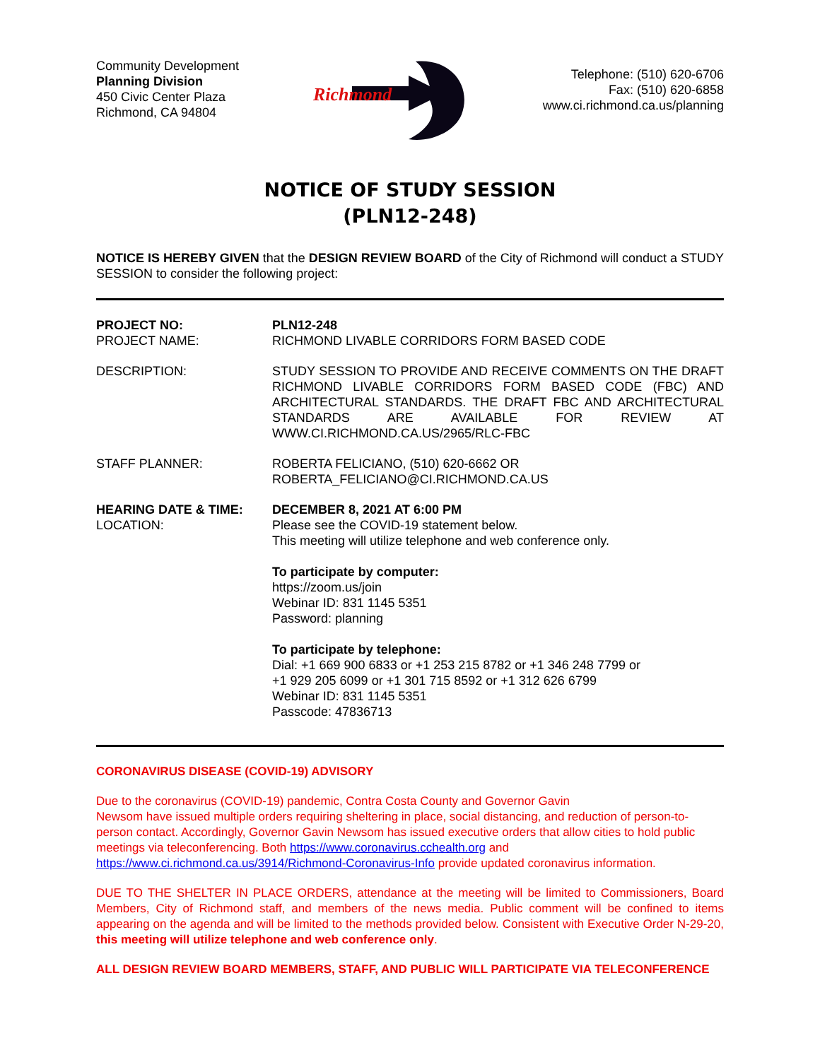Community Development
Planning Division
450 Civic Center Plaza
Richmond, CA 94804
Richmond
Telephone: (510) 620-6706
Fax: (510) 620-6858
www.ci.richmond.ca.us/planning
NOTICE OF STUDY SESSION
(PLN12-248)
NOTICE IS HEREBY GIVEN that the DESIGN REVIEW BOARD of the City of Richmond will conduct a STUDY SESSION to consider the following project:
PROJECT NO:
PROJECT NAME:
PLN12-248
RICHMOND LIVABLE CORRIDORS FORM BASED CODE
DESCRIPTION: STUDY SESSION TO PROVIDE AND RECEIVE COMMENTS ON THE DRAFT RICHMOND LIVABLE CORRIDORS FORM BASED CODE (FBC) AND ARCHITECTURAL STANDARDS. THE DRAFT FBC AND ARCHITECTURAL STANDARDS ARE AVAILABLE FOR REVIEW AT WWW.CI.RICHMOND.CA.US/2965/RLC-FBC
STAFF PLANNER: ROBERTA FELICIANO, (510) 620-6662 OR
ROBERTA_FELICIANO@CI.RICHMOND.CA.US
HEARING DATE & TIME:
LOCATION:
DECEMBER 8, 2021 AT 6:00 PM
Please see the COVID-19 statement below.
This meeting will utilize telephone and web conference only.
To participate by computer:
https://zoom.us/join
Webinar ID: 831 1145 5351
Password: planning
To participate by telephone:
Dial: +1 669 900 6833 or +1 253 215 8782 or +1 346 248 7799 or
+1 929 205 6099 or +1 301 715 8592 or +1 312 626 6799
Webinar ID: 831 1145 5351
Passcode: 47836713
CORONAVIRUS DISEASE (COVID-19) ADVISORY
Due to the coronavirus (COVID-19) pandemic, Contra Costa County and Governor Gavin
Newsom have issued multiple orders requiring sheltering in place, social distancing, and reduction of person-to-person contact. Accordingly, Governor Gavin Newsom has issued executive orders that allow cities to hold public meetings via teleconferencing. Both https://www.coronavirus.cchealth.org and https://www.ci.richmond.ca.us/3914/Richmond-Coronavirus-Info provide updated coronavirus information.
DUE TO THE SHELTER IN PLACE ORDERS, attendance at the meeting will be limited to Commissioners, Board Members, City of Richmond staff, and members of the news media. Public comment will be confined to items appearing on the agenda and will be limited to the methods provided below. Consistent with Executive Order N-29-20, this meeting will utilize telephone and web conference only.
ALL DESIGN REVIEW BOARD MEMBERS, STAFF, AND PUBLIC WILL PARTICIPATE VIA TELECONFERENCE